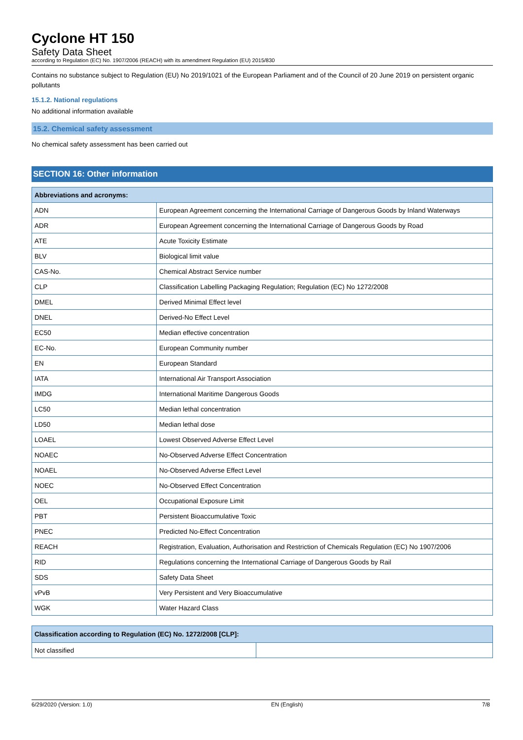Cyclone HT 150
Safety Data Sheet
according to Regulation (EC) No. 1907/2006 (REACH) with its amendment Regulation (EU) 2015/830
Contains no substance subject to Regulation (EU) No 2019/1021 of the European Parliament and of the Council of 20 June 2019 on persistent organic pollutants
15.1.2. National regulations
No additional information available
15.2. Chemical safety assessment
No chemical safety assessment has been carried out
SECTION 16: Other information
| Abbreviations and acronyms: | |
| --- | --- |
| ADN | European Agreement concerning the International Carriage of Dangerous Goods by Inland Waterways |
| ADR | European Agreement concerning the International Carriage of Dangerous Goods by Road |
| ATE | Acute Toxicity Estimate |
| BLV | Biological limit value |
| CAS-No. | Chemical Abstract Service number |
| CLP | Classification Labelling Packaging Regulation; Regulation (EC) No 1272/2008 |
| DMEL | Derived Minimal Effect level |
| DNEL | Derived-No Effect Level |
| EC50 | Median effective concentration |
| EC-No. | European Community number |
| EN | European Standard |
| IATA | International Air Transport Association |
| IMDG | International Maritime Dangerous Goods |
| LC50 | Median lethal concentration |
| LD50 | Median lethal dose |
| LOAEL | Lowest Observed Adverse Effect Level |
| NOAEC | No-Observed Adverse Effect Concentration |
| NOAEL | No-Observed Adverse Effect Level |
| NOEC | No-Observed Effect Concentration |
| OEL | Occupational Exposure Limit |
| PBT | Persistent Bioaccumulative Toxic |
| PNEC | Predicted No-Effect Concentration |
| REACH | Registration, Evaluation, Authorisation and Restriction of Chemicals Regulation (EC) No 1907/2006 |
| RID | Regulations concerning the International Carriage of Dangerous Goods by Rail |
| SDS | Safety Data Sheet |
| vPvB | Very Persistent and Very Bioaccumulative |
| WGK | Water Hazard Class |
| Classification according to Regulation (EC) No. 1272/2008 [CLP]: | |
| --- | --- |
| Not classified | |
6/29/2020 (Version: 1.0) EN (English) 7/8